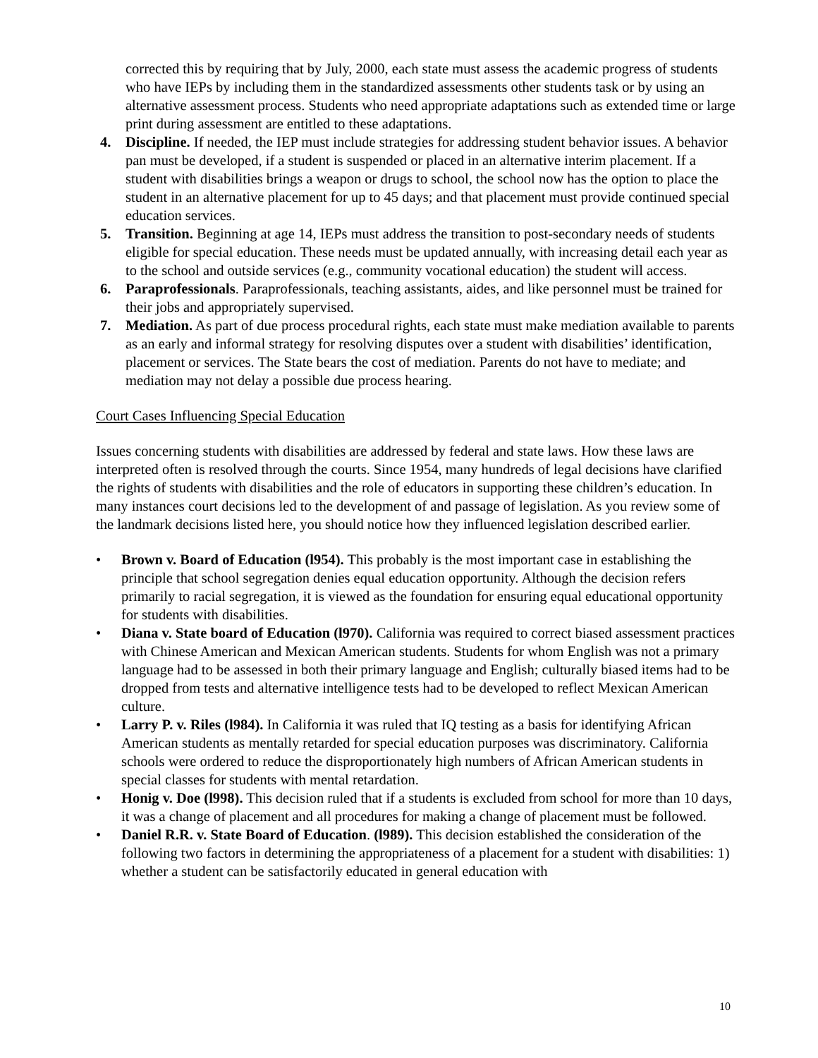corrected this by requiring that by July, 2000, each state must assess the academic progress of students who have IEPs by including them in the standardized assessments other students task or by using an alternative assessment process. Students who need appropriate adaptations such as extended time or large print during assessment are entitled to these adaptations.
4. Discipline. If needed, the IEP must include strategies for addressing student behavior issues. A behavior pan must be developed, if a student is suspended or placed in an alternative interim placement. If a student with disabilities brings a weapon or drugs to school, the school now has the option to place the student in an alternative placement for up to 45 days; and that placement must provide continued special education services.
5. Transition. Beginning at age 14, IEPs must address the transition to post-secondary needs of students eligible for special education. These needs must be updated annually, with increasing detail each year as to the school and outside services (e.g., community vocational education) the student will access.
6. Paraprofessionals. Paraprofessionals, teaching assistants, aides, and like personnel must be trained for their jobs and appropriately supervised.
7. Mediation. As part of due process procedural rights, each state must make mediation available to parents as an early and informal strategy for resolving disputes over a student with disabilities’ identification, placement or services. The State bears the cost of mediation. Parents do not have to mediate; and mediation may not delay a possible due process hearing.
Court Cases Influencing Special Education
Issues concerning students with disabilities are addressed by federal and state laws. How these laws are interpreted often is resolved through the courts. Since 1954, many hundreds of legal decisions have clarified the rights of students with disabilities and the role of educators in supporting these children’s education. In many instances court decisions led to the development of and passage of legislation. As you review some of the landmark decisions listed here, you should notice how they influenced legislation described earlier.
• Brown v. Board of Education (l954). This probably is the most important case in establishing the principle that school segregation denies equal education opportunity. Although the decision refers primarily to racial segregation, it is viewed as the foundation for ensuring equal educational opportunity for students with disabilities.
• Diana v. State board of Education (l970). California was required to correct biased assessment practices with Chinese American and Mexican American students. Students for whom English was not a primary language had to be assessed in both their primary language and English; culturally biased items had to be dropped from tests and alternative intelligence tests had to be developed to reflect Mexican American culture.
• Larry P. v. Riles (l984). In California it was ruled that IQ testing as a basis for identifying African American students as mentally retarded for special education purposes was discriminatory. California schools were ordered to reduce the disproportionately high numbers of African American students in special classes for students with mental retardation.
• Honig v. Doe (l998). This decision ruled that if a students is excluded from school for more than 10 days, it was a change of placement and all procedures for making a change of placement must be followed.
• Daniel R.R. v. State Board of Education. (l989). This decision established the consideration of the following two factors in determining the appropriateness of a placement for a student with disabilities: 1) whether a student can be satisfactorily educated in general education with
10